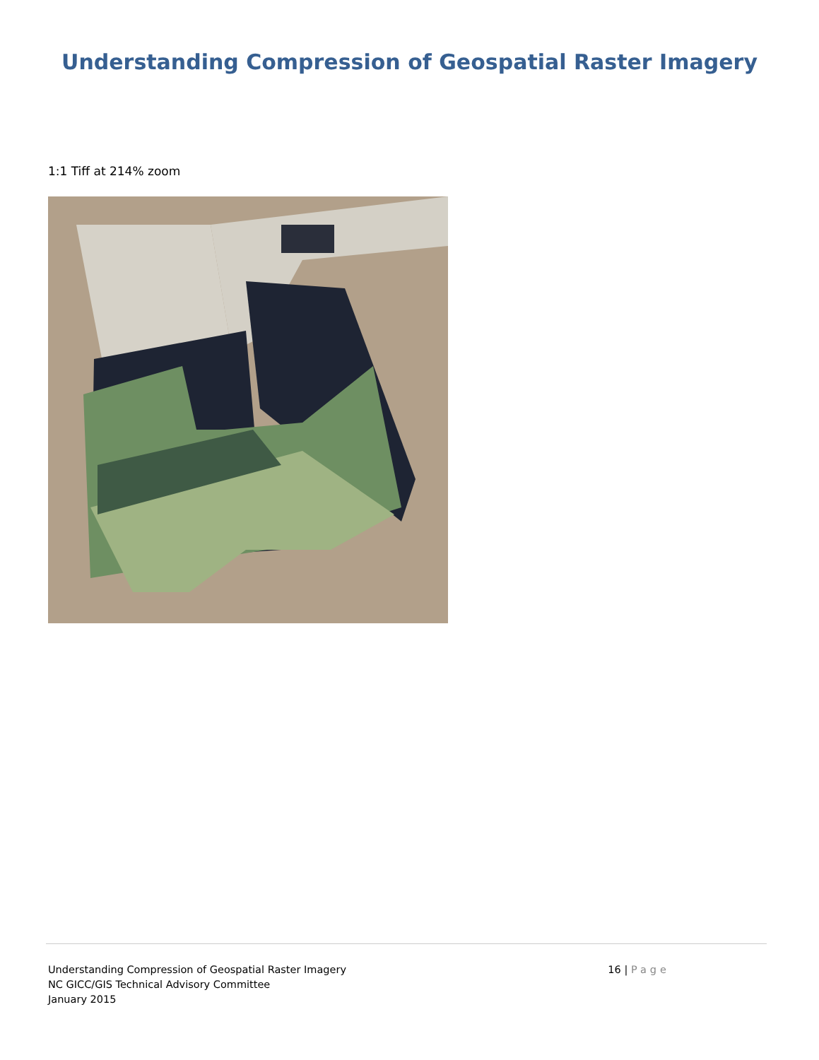Understanding Compression of Geospatial Raster Imagery
1:1 Tiff at 214% zoom
Understanding Compression of Geospatial Raster Imagery
NC GICC/GIS Technical Advisory Committee
January 2015
16 | Page